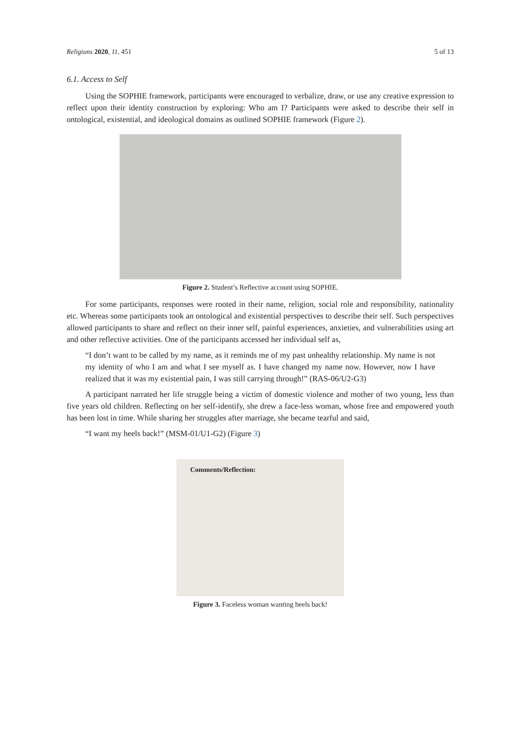Religions 2020, 11, 451 5 of 13
6.1. Access to Self
Using the SOPHIE framework, participants were encouraged to verbalize, draw, or use any creative expression to reflect upon their identity construction by exploring: Who am I? Participants were asked to describe their self in ontological, existential, and ideological domains as outlined SOPHIE framework (Figure 2).
Figure 2. Student’s Reflective account using SOPHIE.
For some participants, responses were rooted in their name, religion, social role and responsibility, nationality etc. Whereas some participants took an ontological and existential perspectives to describe their self. Such perspectives allowed participants to share and reflect on their inner self, painful experiences, anxieties, and vulnerabilities using art and other reflective activities. One of the participants accessed her individual self as,
“I don’t want to be called by my name, as it reminds me of my past unhealthy relationship. My name is not my identity of who I am and what I see myself as. I have changed my name now. However, now I have realized that it was my existential pain, I was still carrying through!” (RAS-06/U2-G3)
A participant narrated her life struggle being a victim of domestic violence and mother of two young, less than five years old children. Reflecting on her self-identify, she drew a face-less woman, whose free and empowered youth has been lost in time. While sharing her struggles after marriage, she became tearful and said,
“I want my heels back!” (MSM-01/U1-G2) (Figure 3)
Comments/Reflection:
Figure 3. Faceless woman wanting heels back!